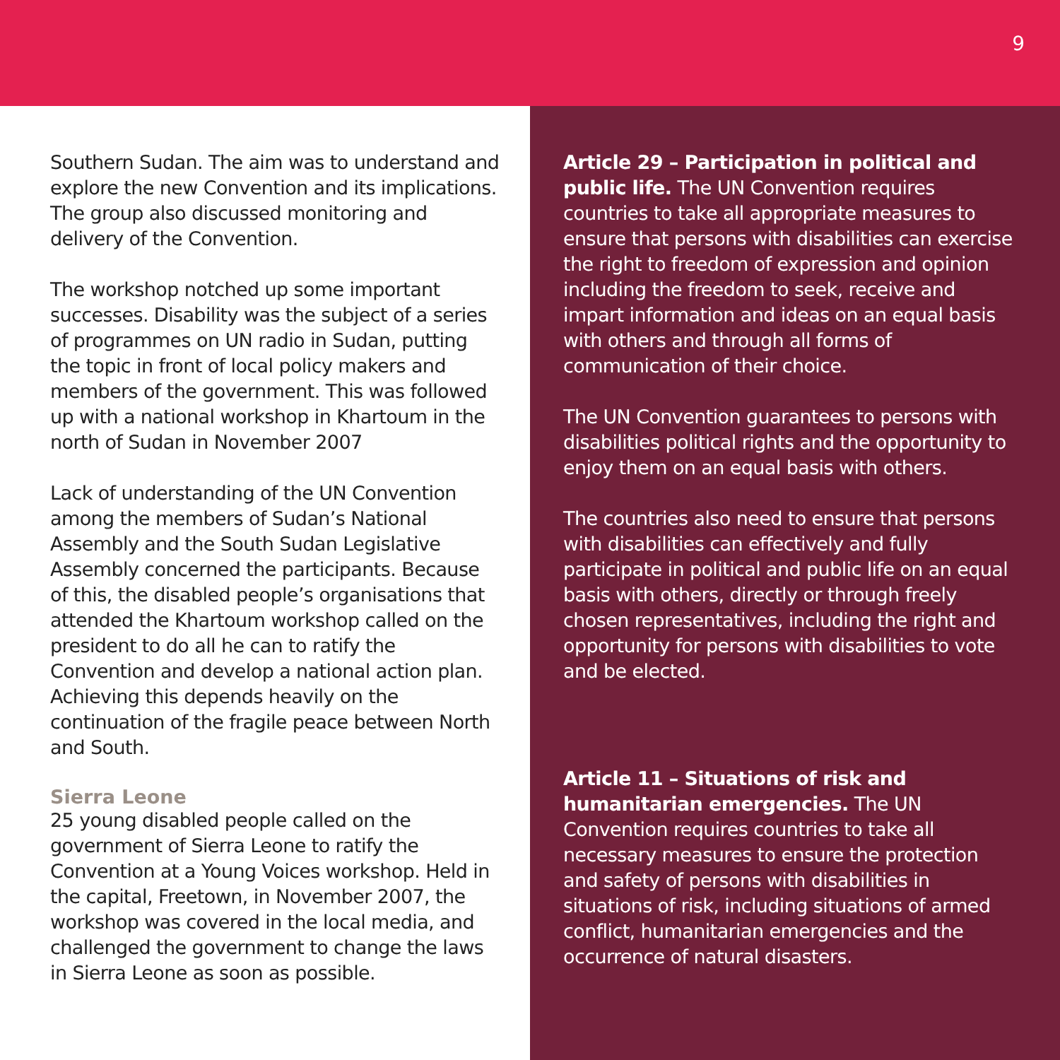9
Southern Sudan. The aim was to understand and explore the new Convention and its implications. The group also discussed monitoring and delivery of the Convention.
The workshop notched up some important successes. Disability was the subject of a series of programmes on UN radio in Sudan, putting the topic in front of local policy makers and members of the government. This was followed up with a national workshop in Khartoum in the north of Sudan in November 2007
Lack of understanding of the UN Convention among the members of Sudan’s National Assembly and the South Sudan Legislative Assembly concerned the participants. Because of this, the disabled people’s organisations that attended the Khartoum workshop called on the president to do all he can to ratify the Convention and develop a national action plan. Achieving this depends heavily on the continuation of the fragile peace between North and South.
Sierra Leone
25 young disabled people called on the government of Sierra Leone to ratify the Convention at a Young Voices workshop. Held in the capital, Freetown, in November 2007, the workshop was covered in the local media, and challenged the government to change the laws in Sierra Leone as soon as possible.
Article 29 – Participation in political and public life. The UN Convention requires countries to take all appropriate measures to ensure that persons with disabilities can exercise the right to freedom of expression and opinion including the freedom to seek, receive and impart information and ideas on an equal basis with others and through all forms of communication of their choice.
The UN Convention guarantees to persons with disabilities political rights and the opportunity to enjoy them on an equal basis with others.
The countries also need to ensure that persons with disabilities can effectively and fully participate in political and public life on an equal basis with others, directly or through freely chosen representatives, including the right and opportunity for persons with disabilities to vote and be elected.
Article 11 – Situations of risk and humanitarian emergencies. The UN Convention requires countries to take all necessary measures to ensure the protection and safety of persons with disabilities in situations of risk, including situations of armed conflict, humanitarian emergencies and the occurrence of natural disasters.